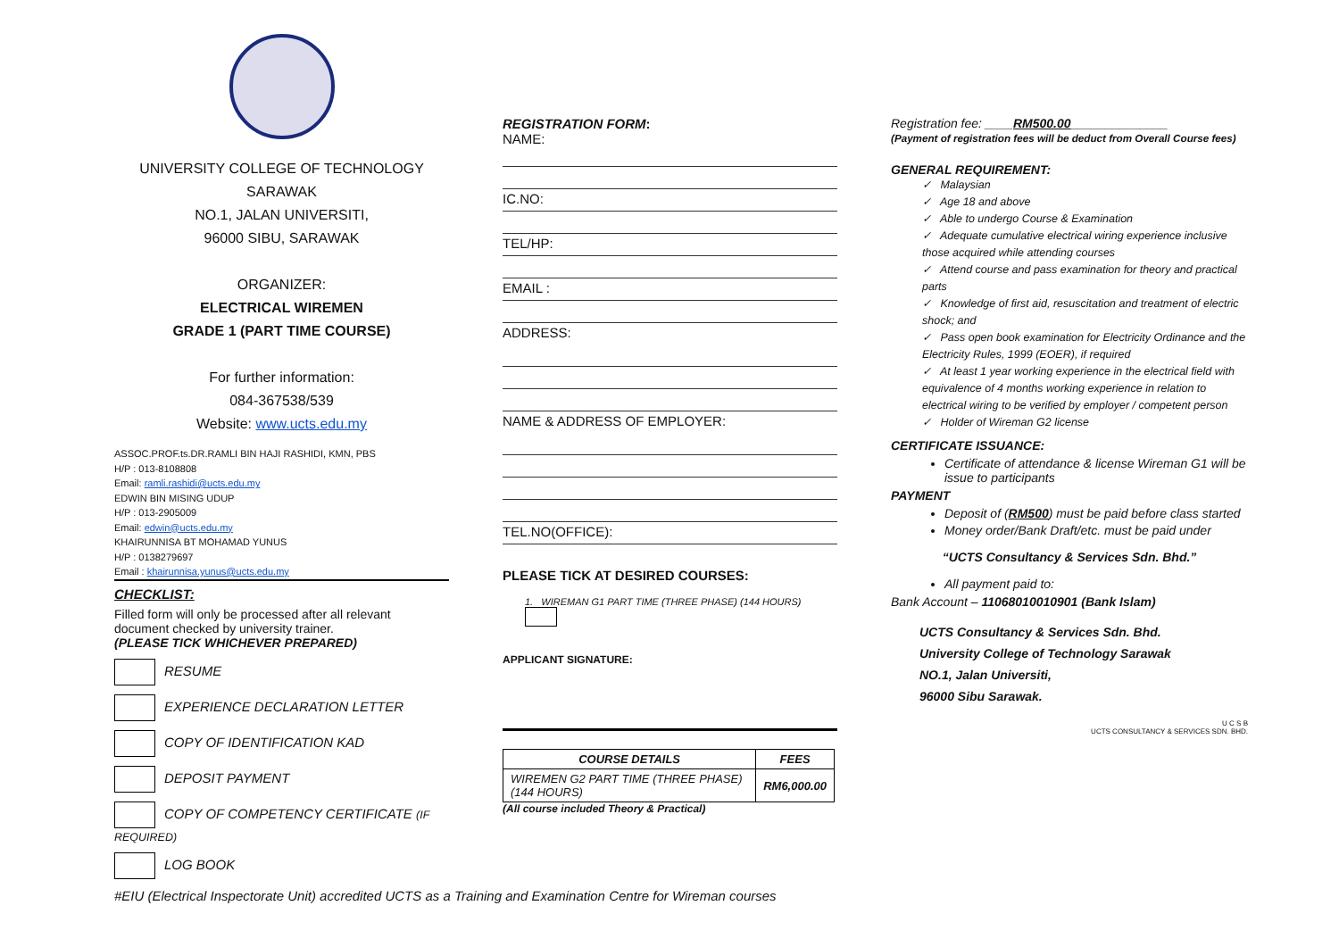UNIVERSITY COLLEGE OF TECHNOLOGY SARAWAK
NO.1, JALAN UNIVERSITI,
96000 SIBU, SARAWAK
ORGANIZER:
ELECTRICAL WIREMEN
GRADE 1 (PART TIME COURSE)
For further information:
084-367538/539
Website: www.ucts.edu.my
ASSOC.PROF.ts.DR.RAMLI BIN HAJI RASHIDI, KMN, PBS
H/P : 013-8108808
Email: ramli.rashidi@ucts.edu.my
EDWIN BIN MISING UDUP
H/P : 013-2905009
Email: edwin@ucts.edu.my
KHAIRUNNISA BT MOHAMAD YUNUS
H/P : 0138279697
Email : khairunnisa.yunus@ucts.edu.my
CHECKLIST:
Filled form will only be processed after all relevant document checked by university trainer.
(PLEASE TICK WHICHEVER PREPARED)
RESUME
EXPERIENCE DECLARATION LETTER
COPY OF IDENTIFICATION KAD
DEPOSIT PAYMENT
COPY OF COMPETENCY CERTIFICATE (IF REQUIRED)
LOG BOOK
REGISTRATION FORM:
NAME:
IC.NO:
TEL/HP:
EMAIL :
ADDRESS:
NAME & ADDRESS OF EMPLOYER:
TEL.NO(OFFICE):
PLEASE TICK AT DESIRED COURSES:
1. WIREMAN G1 PART TIME (THREE PHASE) (144 HOURS)
APPLICANT SIGNATURE:
| COURSE DETAILS | FEES |
| --- | --- |
| WIREMEN G2 PART TIME (THREE PHASE) (144 HOURS) | RM6,000.00 |
(All course included Theory & Practical)
Registration fee: ____RM500.00______________
(Payment of registration fees will be deduct from Overall Course fees)
GENERAL REQUIREMENT:
✓ Malaysian
✓ Age 18 and above
✓ Able to undergo Course & Examination
✓ Adequate cumulative electrical wiring experience inclusive those acquired while attending courses
✓ Attend course and pass examination for theory and practical parts
✓ Knowledge of first aid, resuscitation and treatment of electric shock; and
✓ Pass open book examination for Electricity Ordinance and the Electricity Rules, 1999 (EOER), if required
✓ At least 1 year working experience in the electrical field with equivalence of 4 months working experience in relation to electrical wiring to be verified by employer / competent person
✓ Holder of Wireman G2 license
CERTIFICATE ISSUANCE:
Certificate of attendance & license Wireman G1 will be issue to participants
PAYMENT
Deposit of (RM500) must be paid before class started
Money order/Bank Draft/etc. must be paid under
“UCTS Consultancy & Services Sdn. Bhd.”
All payment paid to:
Bank Account – 11068010010901 (Bank Islam)
UCTS Consultancy & Services Sdn. Bhd.
University College of Technology Sarawak
NO.1, Jalan Universiti,
96000 Sibu Sarawak.
U C S B
UCTS CONSULTANCY & SERVICES SDN. BHD.
#EIU (Electrical Inspectorate Unit) accredited UCTS as a Training and Examination Centre for Wireman courses